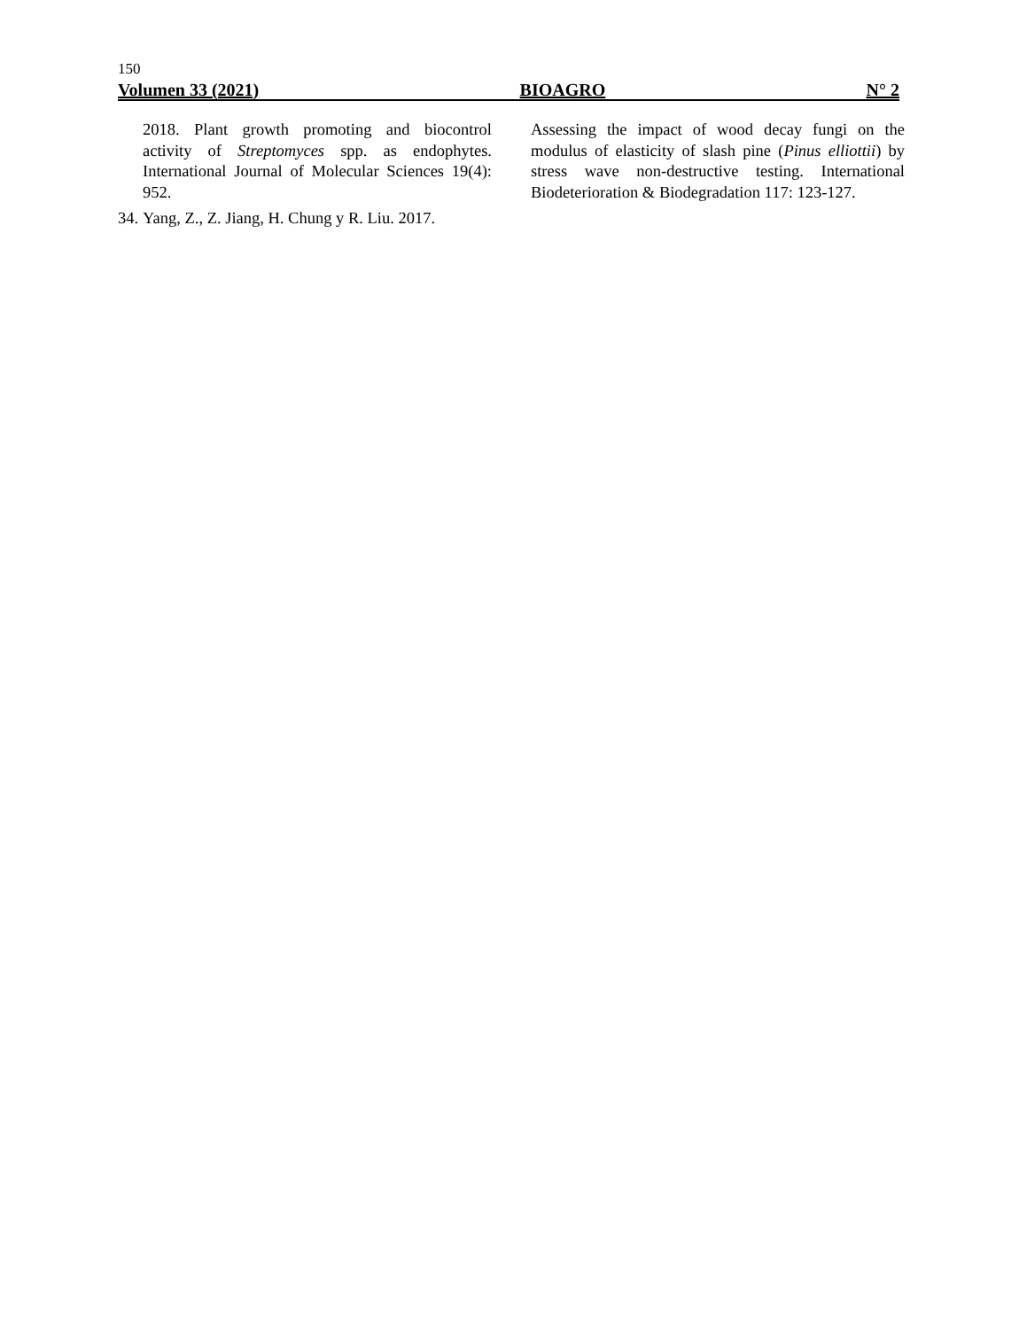150
Volumen 33 (2021) BIOAGRO N° 2
2018. Plant growth promoting and biocontrol activity of Streptomyces spp. as endophytes. International Journal of Molecular Sciences 19(4): 952.
34. Yang, Z., Z. Jiang, H. Chung y R. Liu. 2017.
Assessing the impact of wood decay fungi on the modulus of elasticity of slash pine (Pinus elliottii) by stress wave non-destructive testing. International Biodeterioration & Biodegradation 117: 123-127.